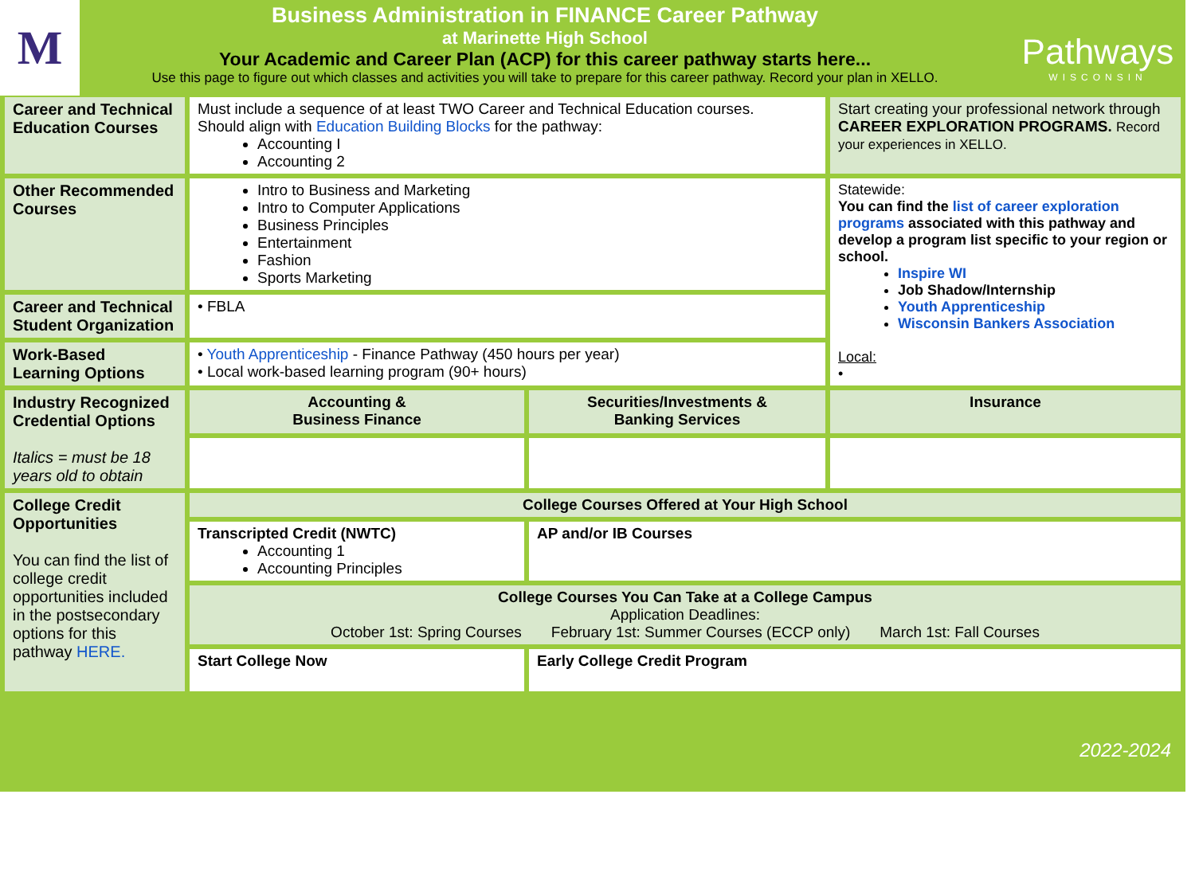M
Business Administration in FINANCE Career Pathway
at Marinette High School
Your Academic and Career Plan (ACP) for this career pathway starts here...
Use this page to figure out which classes and activities you will take to prepare for this career pathway. Record your plan in XELLO.
Pathways
WISCONSIN
| Career and Technical Education Courses | Must include a sequence of at least TWO Career and Technical Education courses. Should align with Education Building Blocks for the pathway: Accounting I Accounting 2 | | Start creating your professional network through CAREER EXPLORATION PROGRAMS. Record your experiences in XELLO. |
| Other Recommended Courses | Intro to Business and Marketing Intro to Computer Applications Business Principles Entertainment Fashion Sports Marketing | | Statewide: You can find the list of career exploration programs associated with this pathway and develop a program list specific to your region or school. Inspire WI Job Shadow/Internship Youth Apprenticeship Wisconsin Bankers Association Local: • |
| Career and Technical Student Organization | • FBLA | | |
| Work-Based Learning Options | • Youth Apprenticeship - Finance Pathway (450 hours per year) • Local work-based learning program (90+ hours) | | |
| Industry Recognized Credential Options Italics = must be 18 years old to obtain | Accounting & Business Finance | Securities/Investments & Banking Services | Insurance |
| College Credit Opportunities You can find the list of college credit opportunities included in the postsecondary options for this pathway HERE. | College Courses Offered at Your High School | | |
| | Transcripted Credit (NWTC) Accounting 1 Accounting Principles | AP and/or IB Courses | |
| | College Courses You Can Take at a College Campus Application Deadlines: October 1st: Spring Courses February 1st: Summer Courses (ECCP only) March 1st: Fall Courses | | |
| | Start College Now | Early College Credit Program | |
2022-2024